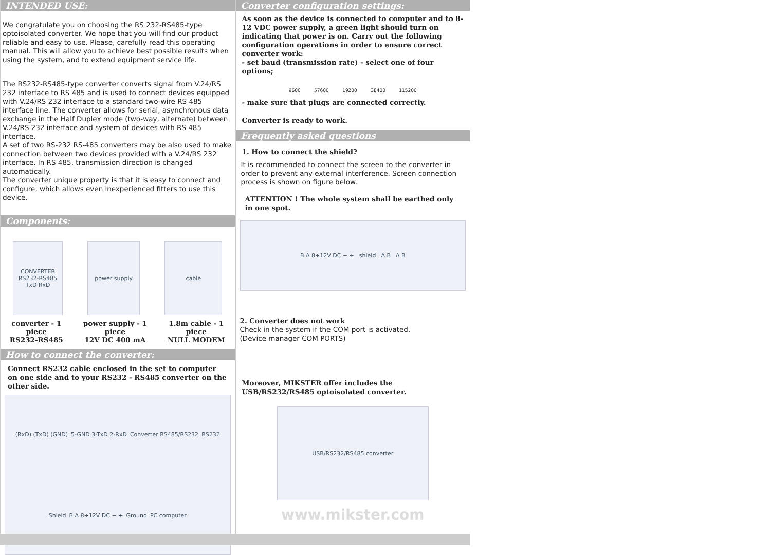INTENDED USE:
We congratulate you on choosing the RS 232-RS485-type optoisolated converter. We hope that you will find our product reliable and easy to use. Please, carefully read this operating manual. This will allow you to achieve best possible results when using the system, and to extend equipment service life.
The RS232-RS485-type converter converts signal from V.24/RS 232 interface to RS 485 and is used to connect devices equipped with V.24/RS 232 interface to a standard two-wire RS 485 interface line. The converter allows for serial, asynchronous data exchange in the Half Duplex mode (two-way, alternate) between V.24/RS 232 interface and system of devices with RS 485 interface.
A set of two RS-232 RS-485 converters may be also used to make connection between two devices provided with a V.24/RS 232 interface. In RS 485, transmission direction is changed automatically.
The converter unique property is that it is easy to connect and configure, which allows even inexperienced fitters to use this device.
Components:
CONVERTER RS232-RS485 TxD RxD
power supply cable
converter - 1 piece
RS232-RS485
power supply - 1 piece
12V DC 400 mA
1.8m cable - 1 piece
NULL MODEM
How to connect the converter:
Connect RS232 cable enclosed in the set to computer on one side and to your RS232 - RS485 converter on the other side.
(RxD) (TxD) (GND) 5-GND 3-TxD 2-RxD Converter RS485/RS232 RS232 Shield B A 8÷12V DC − + Ground PC computer
Converter configuration settings:
As soon as the device is connected to computer and to 8-12 VDC power supply, a green light should turn on indicating that power is on. Carry out the following configuration operations in order to ensure correct converter work:
- set baud (transmission rate) - select one of four options;
9600 57600 19200 38400 115200
- make sure that plugs are connected correctly.
Converter is ready to work.
Frequently asked questions
1. How to connect the shield?
It is recommended to connect the screen to the converter in order to prevent any external interference. Screen connection process is shown on figure below.
ATTENTION ! The whole system shall be earthed only in one spot.
B A 8÷12V DC − + shield A B A B
2. Converter does not work
Check in the system if the COM port is activated.
(Device manager COM PORTS)
Moreover, MIKSTER offer includes the USB/RS232/RS485 optoisolated converter.
USB/RS232/RS485 converter
www.mikster.com